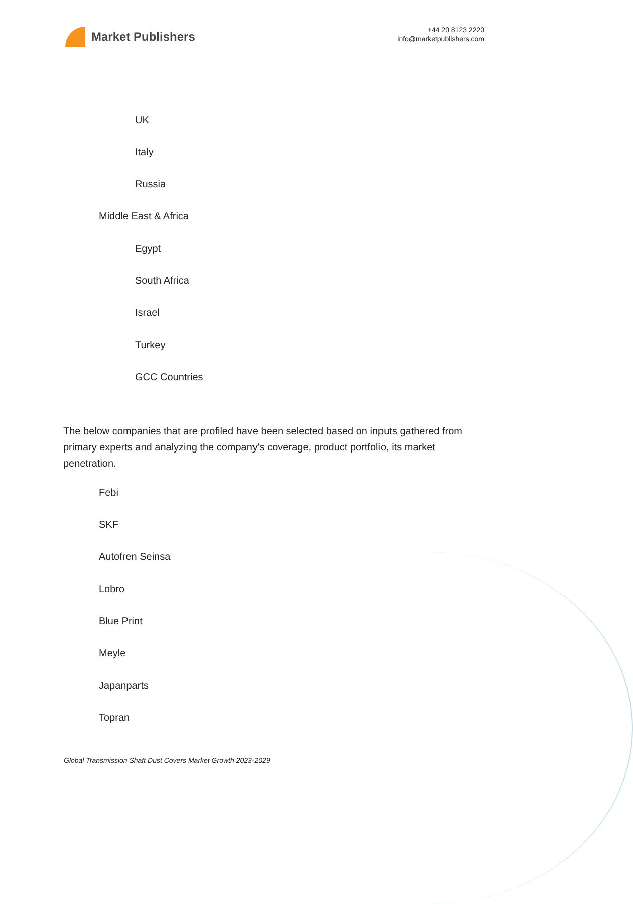Market Publishers
+44 20 8123 2220
info@marketpublishers.com
UK
Italy
Russia
Middle East & Africa
Egypt
South Africa
Israel
Turkey
GCC Countries
The below companies that are profiled have been selected based on inputs gathered from primary experts and analyzing the company's coverage, product portfolio, its market penetration.
Febi
SKF
Autofren Seinsa
Lobro
Blue Print
Meyle
Japanparts
Topran
Global Transmission Shaft Dust Covers Market Growth 2023-2029